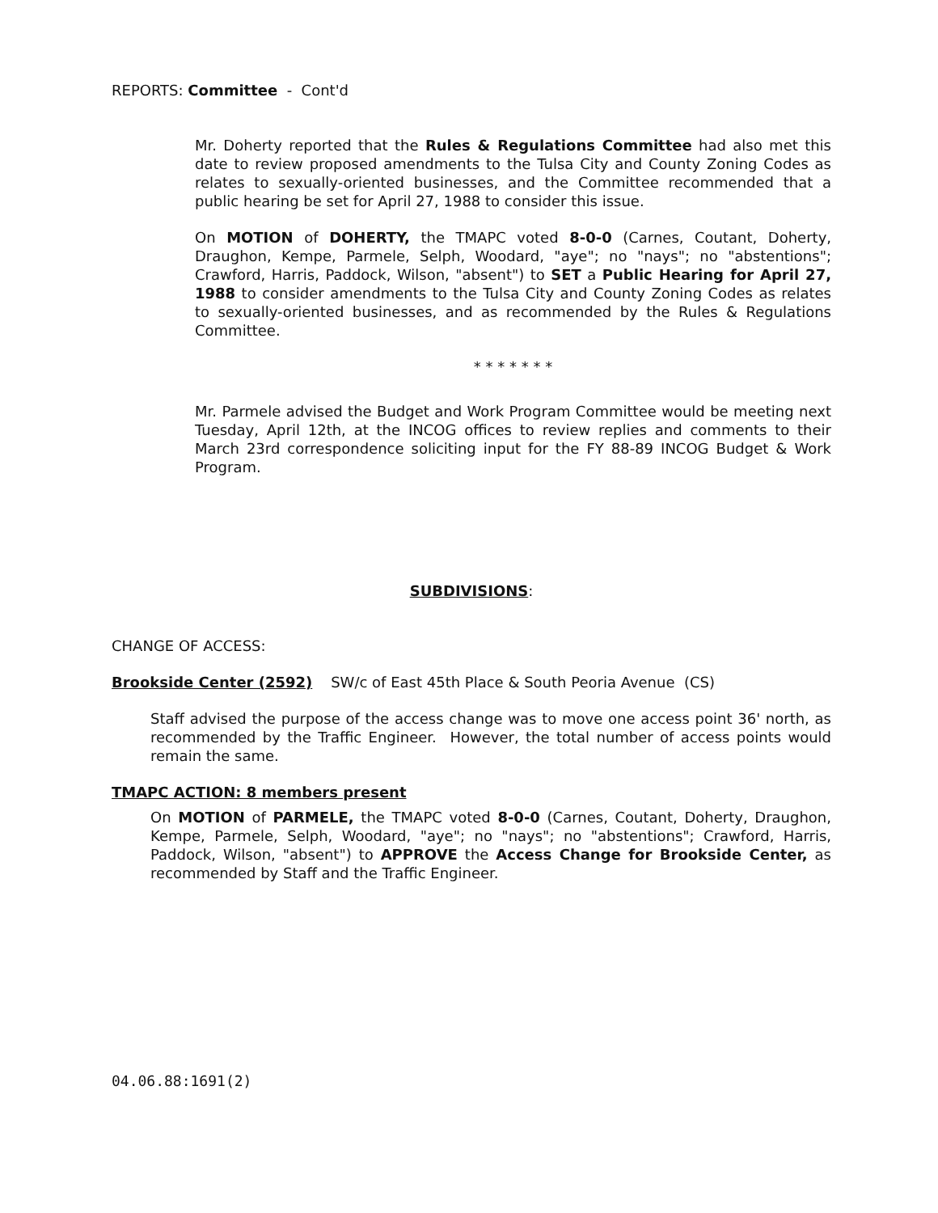REPORTS: Committee - Cont'd
Mr. Doherty reported that the Rules & Regulations Committee had also met this date to review proposed amendments to the Tulsa City and County Zoning Codes as relates to sexually-oriented businesses, and the Committee recommended that a public hearing be set for April 27, 1988 to consider this issue.
On MOTION of DOHERTY, the TMAPC voted 8-0-0 (Carnes, Coutant, Doherty, Draughon, Kempe, Parmele, Selph, Woodard, "aye"; no "nays"; no "abstentions"; Crawford, Harris, Paddock, Wilson, "absent") to SET a Public Hearing for April 27, 1988 to consider amendments to the Tulsa City and County Zoning Codes as relates to sexually-oriented businesses, and as recommended by the Rules & Regulations Committee.
* * * * * * *
Mr. Parmele advised the Budget and Work Program Committee would be meeting next Tuesday, April 12th, at the INCOG offices to review replies and comments to their March 23rd correspondence soliciting input for the FY 88-89 INCOG Budget & Work Program.
SUBDIVISIONS:
CHANGE OF ACCESS:
Brookside Center (2592) SW/c of East 45th Place & South Peoria Avenue (CS)
Staff advised the purpose of the access change was to move one access point 36' north, as recommended by the Traffic Engineer. However, the total number of access points would remain the same.
TMAPC ACTION: 8 members present
On MOTION of PARMELE, the TMAPC voted 8-0-0 (Carnes, Coutant, Doherty, Draughon, Kempe, Parmele, Selph, Woodard, "aye"; no "nays"; no "abstentions"; Crawford, Harris, Paddock, Wilson, "absent") to APPROVE the Access Change for Brookside Center, as recommended by Staff and the Traffic Engineer.
04.06.88:1691(2)